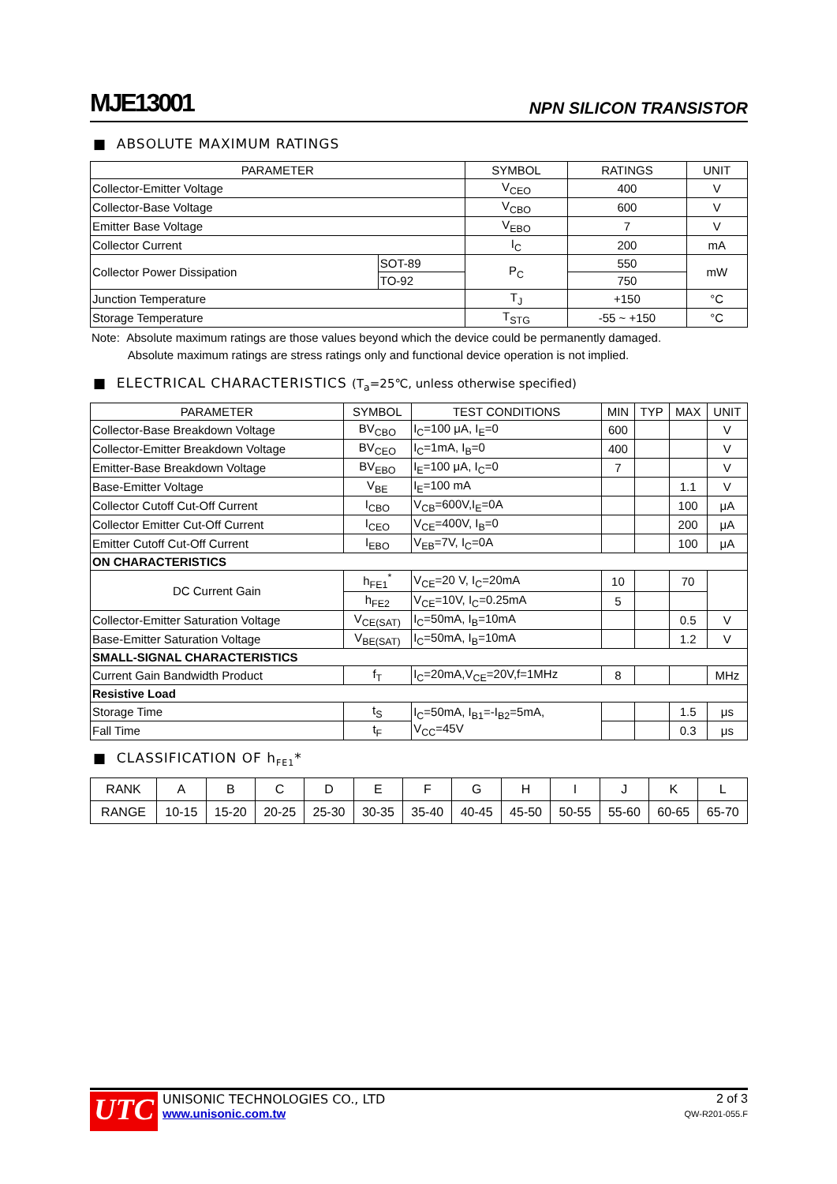MJE13001 NPN SILICON TRANSISTOR
■ ABSOLUTE MAXIMUM RATINGS
| PARAMETER | | SYMBOL | RATINGS | UNIT |
| --- | --- | --- | --- | --- |
| Collector-Emitter Voltage | | V<sub>CEO</sub> | 400 | V |
| Collector-Base Voltage | | V<sub>CBO</sub> | 600 | V |
| Emitter Base Voltage | | V<sub>EBO</sub> | 7 | V |
| Collector Current | | I<sub>C</sub> | 200 | mA |
| Collector Power Dissipation | SOT-89 | P<sub>C</sub> | 550 | mW |
| | TO-92 | | 750 | |
| Junction Temperature | | T<sub>J</sub> | +150 | °C |
| Storage Temperature | | T<sub>STG</sub> | -55 ~ +150 | °C |
Note: Absolute maximum ratings are those values beyond which the device could be permanently damaged.
Absolute maximum ratings are stress ratings only and functional device operation is not implied.
■ ELECTRICAL CHARACTERISTICS (T<sub>a</sub>=25℃, unless otherwise specified)
| PARAMETER | SYMBOL | TEST CONDITIONS | MIN | TYP | MAX | UNIT |
| --- | --- | --- | --- | --- | --- | --- |
| Collector-Base Breakdown Voltage | BV<sub>CBO</sub> | I<sub>C</sub>=100 μA, I<sub>E</sub>=0 | 600 | | | V |
| Collector-Emitter Breakdown Voltage | BV<sub>CEO</sub> | I<sub>C</sub>=1mA, I<sub>B</sub>=0 | 400 | | | V |
| Emitter-Base Breakdown Voltage | BV<sub>EBO</sub> | I<sub>E</sub>=100 μA, I<sub>C</sub>=0 | 7 | | | V |
| Base-Emitter Voltage | V<sub>BE</sub> | I<sub>E</sub>=100 mA | | | 1.1 | V |
| Collector Cutoff Cut-Off Current | I<sub>CBO</sub> | V<sub>CB</sub>=600V,I<sub>E</sub>=0A | | | 100 | μA |
| Collector Emitter Cut-Off Current | I<sub>CEO</sub> | V<sub>CE</sub>=400V, I<sub>B</sub>=0 | | | 200 | μA |
| Emitter Cutoff Cut-Off Current | I<sub>EBO</sub> | V<sub>EB</sub>=7V, I<sub>C</sub>=0A | | | 100 | μA |
| ON CHARACTERISTICS | | | | | | |
| DC Current Gain | h<sub>FE1</sub><sup>*</sup> | V<sub>CE</sub>=20 V, I<sub>C</sub>=20mA | 10 | | 70 | |
| | h<sub>FE2</sub> | V<sub>CE</sub>=10V, I<sub>C</sub>=0.25mA | 5 | | | |
| Collector-Emitter Saturation Voltage | V<sub>CE(SAT)</sub> | I<sub>C</sub>=50mA, I<sub>B</sub>=10mA | | | 0.5 | V |
| Base-Emitter Saturation Voltage | V<sub>BE(SAT)</sub> | I<sub>C</sub>=50mA, I<sub>B</sub>=10mA | | | 1.2 | V |
| SMALL-SIGNAL CHARACTERISTICS | | | | | | |
| Current Gain Bandwidth Product | f<sub>T</sub> | I<sub>C</sub>=20mA,V<sub>CE</sub>=20V,f=1MHz | 8 | | | MHz |
| Resistive Load | | | | | | |
| Storage Time | t<sub>S</sub> | I<sub>C</sub>=50mA, I<sub>B1</sub>=-I<sub>B2</sub>=5mA, V<sub>CC</sub>=45V | | | 1.5 | μs |
| Fall Time | t<sub>F</sub> | | | | 0.3 | μs |
■ CLASSIFICATION OF h<sub>FE1</sub>*
| RANK | A | B | C | D | E | F | G | H | I | J | K | L |
| RANGE | 10-15 | 15-20 | 20-25 | 25-30 | 30-35 | 35-40 | 40-45 | 45-50 | 50-55 | 55-60 | 60-65 | 65-70 |
UTC
UNISONIC TECHNOLOGIES CO., LTD
www.unisonic.com.tw
2 of 3
QW-R201-055.F